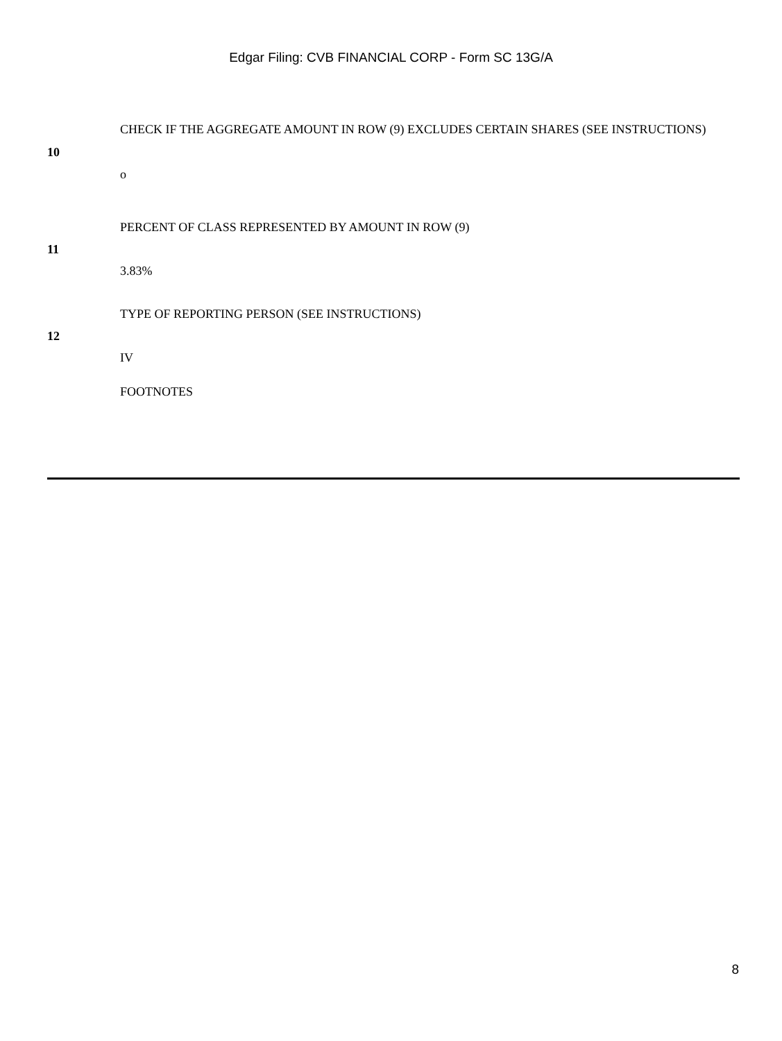Edgar Filing: CVB FINANCIAL CORP - Form SC 13G/A
| 10 | CHECK IF THE AGGREGATE AMOUNT IN ROW (9) EXCLUDES CERTAIN SHARES (SEE INSTRUCTIONS) o |
| 11 | PERCENT OF CLASS REPRESENTED BY AMOUNT IN ROW (9) 3.83% |
| 12 | TYPE OF REPORTING PERSON (SEE INSTRUCTIONS) IV |
| | FOOTNOTES |
8